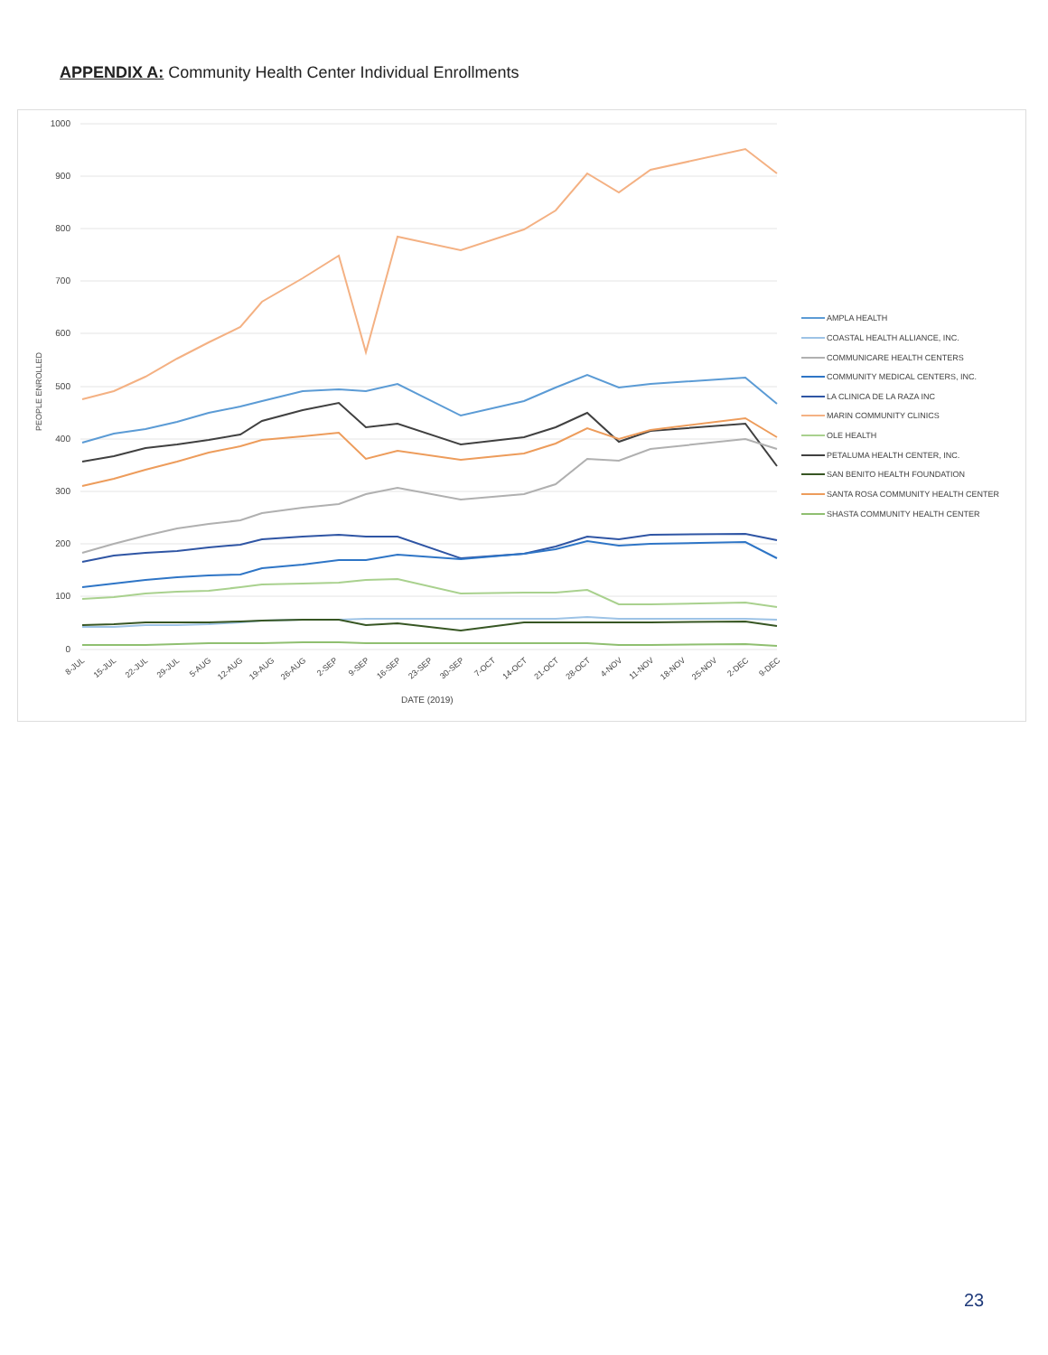APPENDIX A: Community Health Center Individual Enrollments
1000
900
800
700
600
500
400
300
200
100
0
PEOPLE ENROLLED
AMPLA HEALTH
COASTAL HEALTH ALLIANCE, INC.
COMMUNICARE HEALTH CENTERS
COMMUNITY MEDICAL CENTERS, INC.
LA CLINICA DE LA RAZA INC
MARIN COMMUNITY CLINICS
OLE HEALTH
PETALUMA HEALTH CENTER, INC.
SAN BENITO HEALTH FOUNDATION
SANTA ROSA COMMUNITY HEALTH CENTER
SHASTA COMMUNITY HEALTH CENTER
8-JUL
15-JUL
22-JUL
29-JUL
5-AUG
12-AUG
19-AUG
26-AUG
2-SEP
9-SEP
16-SEP
23-SEP
30-SEP
7-OCT
14-OCT
21-OCT
28-OCT
4-NOV
11-NOV
18-NOV
25-NOV
2-DEC
9-DEC
DATE (2019)
23